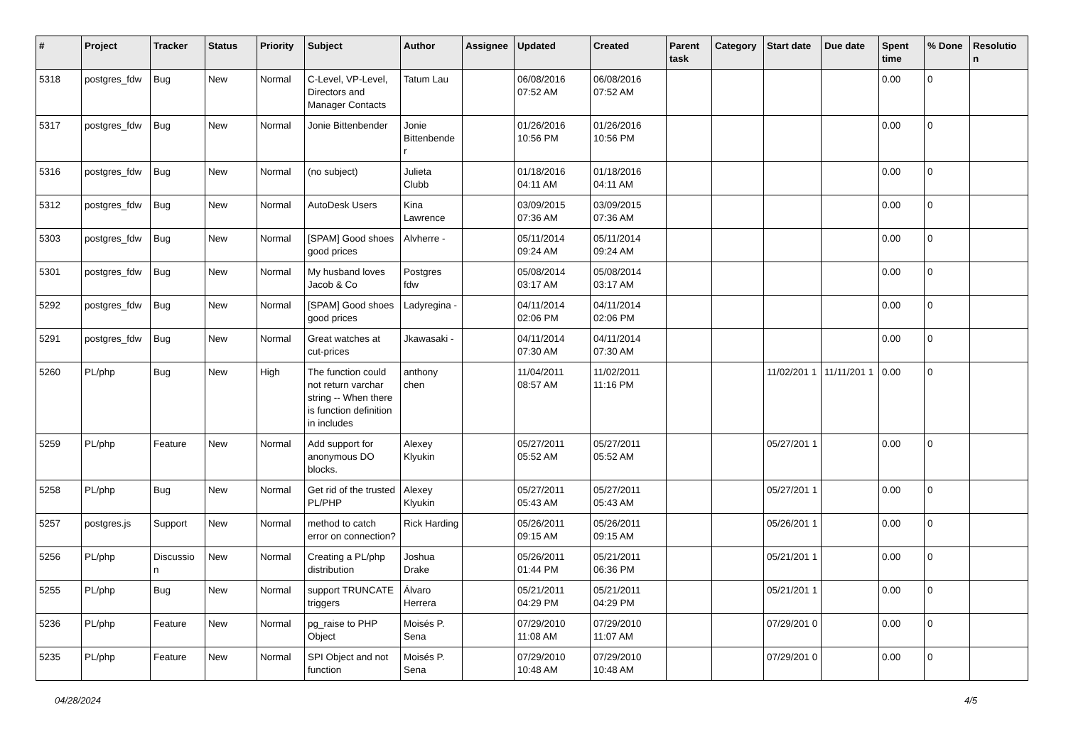| # | Project | Tracker | Status | Priority | Subject | Author | Assignee | Updated | Created | Parent task | Category | Start date | Due date | Spent time | % Done | Resolutio n |
| --- | --- | --- | --- | --- | --- | --- | --- | --- | --- | --- | --- | --- | --- | --- | --- | --- |
| 5318 | postgres_fdw | Bug | New | Normal | C-Level, VP-Level, Directors and Manager Contacts | Tatum Lau | | 06/08/2016 07:52 AM | 06/08/2016 07:52 AM | | | | | 0.00 | 0 | |
| 5317 | postgres_fdw | Bug | New | Normal | Jonie Bittenbender | Jonie Bittenbende r | | 01/26/2016 10:56 PM | 01/26/2016 10:56 PM | | | | | 0.00 | 0 | |
| 5316 | postgres_fdw | Bug | New | Normal | (no subject) | Julieta Clubb | | 01/18/2016 04:11 AM | 01/18/2016 04:11 AM | | | | | 0.00 | 0 | |
| 5312 | postgres_fdw | Bug | New | Normal | AutoDesk Users | Kina Lawrence | | 03/09/2015 07:36 AM | 03/09/2015 07:36 AM | | | | | 0.00 | 0 | |
| 5303 | postgres_fdw | Bug | New | Normal | [SPAM] Good shoes good prices | Alvherre - | | 05/11/2014 09:24 AM | 05/11/2014 09:24 AM | | | | | 0.00 | 0 | |
| 5301 | postgres_fdw | Bug | New | Normal | My husband loves Jacob & Co | Postgres fdw | | 05/08/2014 03:17 AM | 05/08/2014 03:17 AM | | | | | 0.00 | 0 | |
| 5292 | postgres_fdw | Bug | New | Normal | [SPAM] Good shoes good prices | Ladyregina - | | 04/11/2014 02:06 PM | 04/11/2014 02:06 PM | | | | | 0.00 | 0 | |
| 5291 | postgres_fdw | Bug | New | Normal | Great watches at cut-prices | Jkawasaki - | | 04/11/2014 07:30 AM | 04/11/2014 07:30 AM | | | | | 0.00 | 0 | |
| 5260 | PL/php | Bug | New | High | The function could not return varchar string -- When there is function definition in includes | anthony chen | | 11/04/2011 08:57 AM | 11/02/2011 11:16 PM | | | 11/02/201 1 | 11/11/201 1 | 0.00 | 0 | |
| 5259 | PL/php | Feature | New | Normal | Add support for anonymous DO blocks. | Alexey Klyukin | | 05/27/2011 05:52 AM | 05/27/2011 05:52 AM | | | 05/27/201 1 | | 0.00 | 0 | |
| 5258 | PL/php | Bug | New | Normal | Get rid of the trusted PL/PHP | Alexey Klyukin | | 05/27/2011 05:43 AM | 05/27/2011 05:43 AM | | | 05/27/201 1 | | 0.00 | 0 | |
| 5257 | postgres.js | Support | New | Normal | method to catch error on connection? | Rick Harding | | 05/26/2011 09:15 AM | 05/26/2011 09:15 AM | | | 05/26/201 1 | | 0.00 | 0 | |
| 5256 | PL/php | Discussio n | New | Normal | Creating a PL/php distribution | Joshua Drake | | 05/26/2011 01:44 PM | 05/21/2011 06:36 PM | | | 05/21/201 1 | | 0.00 | 0 | |
| 5255 | PL/php | Bug | New | Normal | support TRUNCATE triggers | Álvaro Herrera | | 05/21/2011 04:29 PM | 05/21/2011 04:29 PM | | | 05/21/201 1 | | 0.00 | 0 | |
| 5236 | PL/php | Feature | New | Normal | pg_raise to PHP Object | Moisés P. Sena | | 07/29/2010 11:08 AM | 07/29/2010 11:07 AM | | | 07/29/201 0 | | 0.00 | 0 | |
| 5235 | PL/php | Feature | New | Normal | SPI Object and not function | Moisés P. Sena | | 07/29/2010 10:48 AM | 07/29/2010 10:48 AM | | | 07/29/201 0 | | 0.00 | 0 | |
04/28/2024 4/5